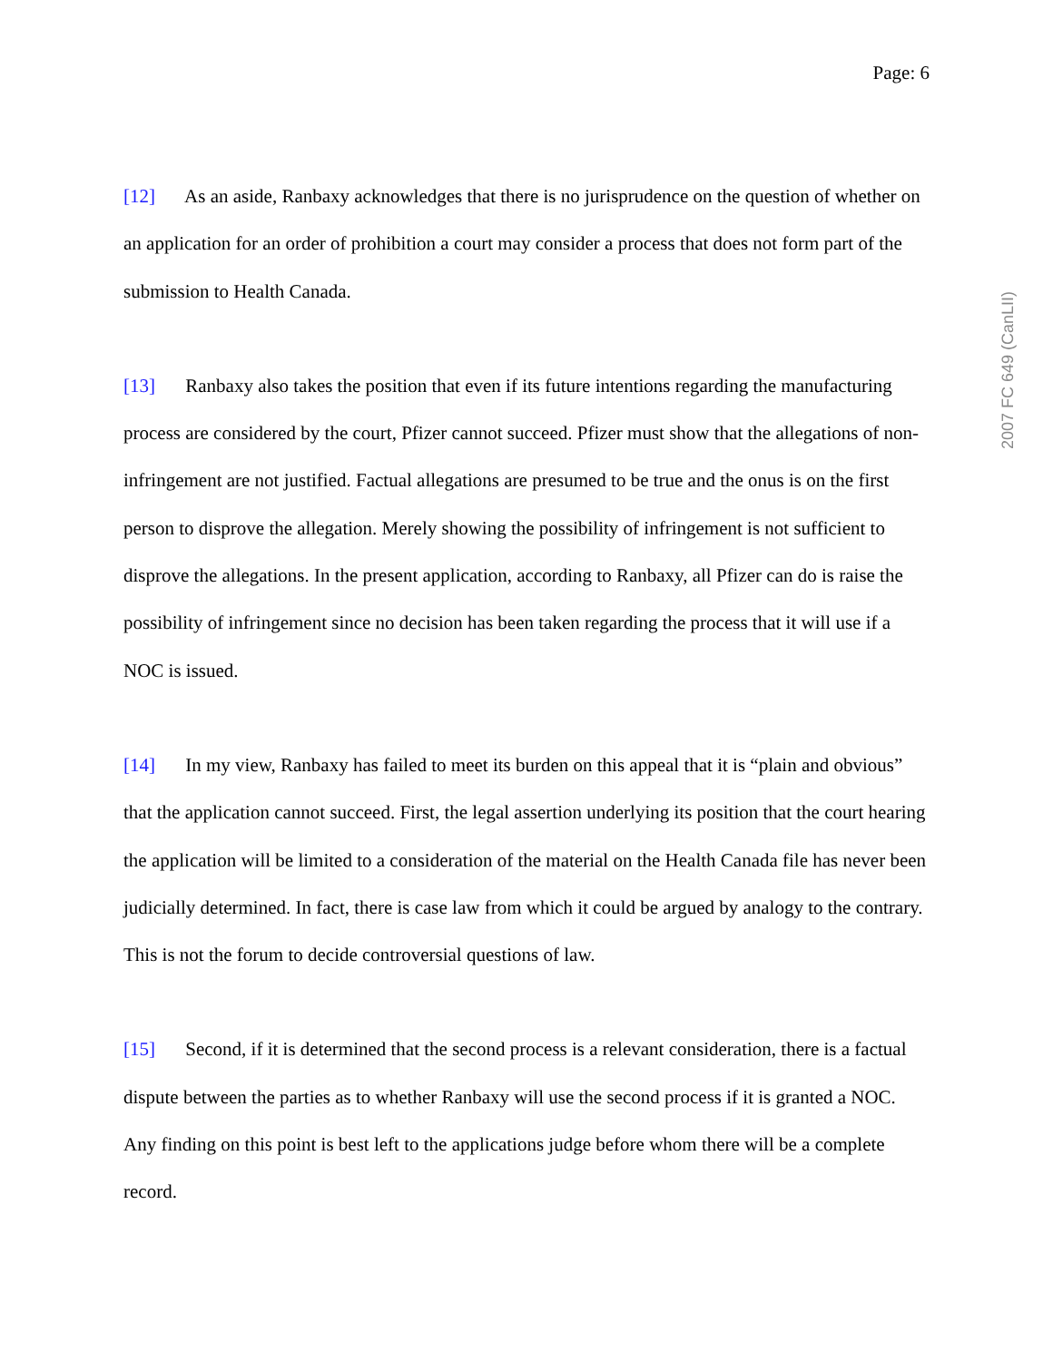Page: 6
[12] As an aside, Ranbaxy acknowledges that there is no jurisprudence on the question of whether on an application for an order of prohibition a court may consider a process that does not form part of the submission to Health Canada.
[13] Ranbaxy also takes the position that even if its future intentions regarding the manufacturing process are considered by the court, Pfizer cannot succeed. Pfizer must show that the allegations of non-infringement are not justified. Factual allegations are presumed to be true and the onus is on the first person to disprove the allegation. Merely showing the possibility of infringement is not sufficient to disprove the allegations. In the present application, according to Ranbaxy, all Pfizer can do is raise the possibility of infringement since no decision has been taken regarding the process that it will use if a NOC is issued.
[14] In my view, Ranbaxy has failed to meet its burden on this appeal that it is “plain and obvious” that the application cannot succeed. First, the legal assertion underlying its position that the court hearing the application will be limited to a consideration of the material on the Health Canada file has never been judicially determined. In fact, there is case law from which it could be argued by analogy to the contrary. This is not the forum to decide controversial questions of law.
[15] Second, if it is determined that the second process is a relevant consideration, there is a factual dispute between the parties as to whether Ranbaxy will use the second process if it is granted a NOC. Any finding on this point is best left to the applications judge before whom there will be a complete record.
2007 FC 649 (CanLII)